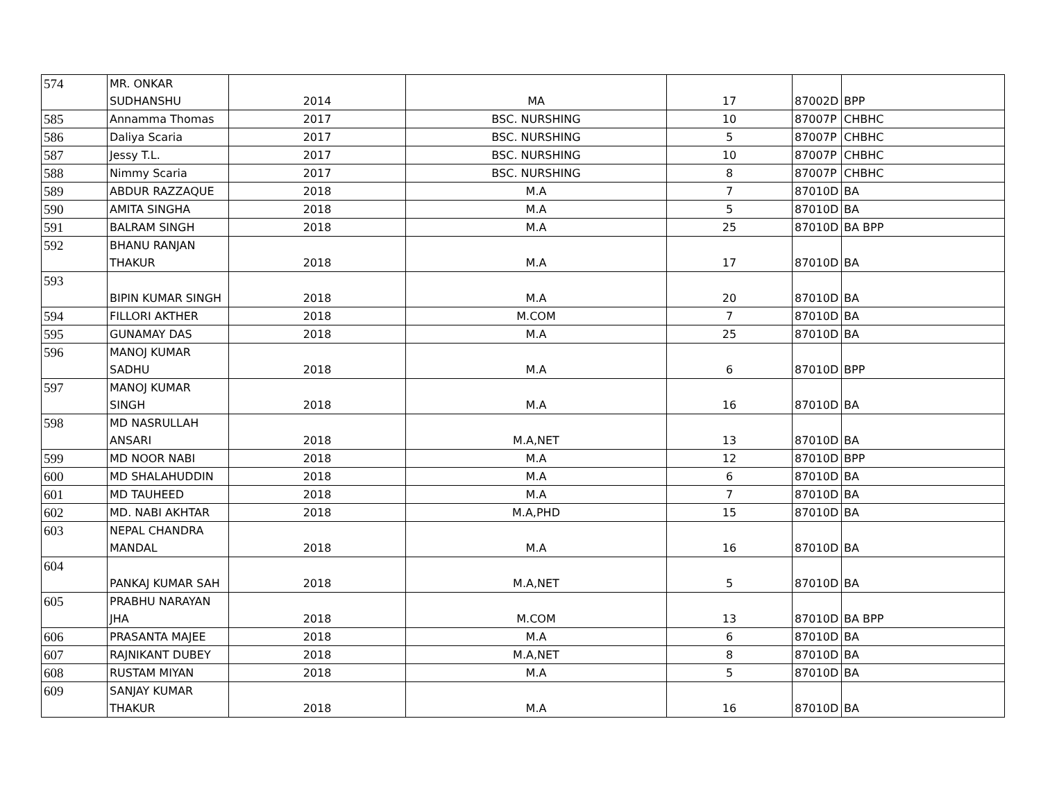| 574 | MR. ONKAR SUDHANSHU | 2014 | MA | 17 | 87002D | BPP |
| 585 | Annamma Thomas | 2017 | BSC. NURSHING | 10 | 87007P | CHBHC |
| 586 | Daliya Scaria | 2017 | BSC. NURSHING | 5 | 87007P | CHBHC |
| 587 | Jessy T.L. | 2017 | BSC. NURSHING | 10 | 87007P | CHBHC |
| 588 | Nimmy Scaria | 2017 | BSC. NURSHING | 8 | 87007P | CHBHC |
| 589 | ABDUR RAZZAQUE | 2018 | M.A | 7 | 87010D | BA |
| 590 | AMITA SINGHA | 2018 | M.A | 5 | 87010D | BA |
| 591 | BALRAM SINGH | 2018 | M.A | 25 | 87010D | BA BPP |
| 592 | BHANU RANJAN THAKUR | 2018 | M.A | 17 | 87010D | BA |
| 593 | BIPIN KUMAR SINGH | 2018 | M.A | 20 | 87010D | BA |
| 594 | FILLORI AKTHER | 2018 | M.COM | 7 | 87010D | BA |
| 595 | GUNAMAY DAS | 2018 | M.A | 25 | 87010D | BA |
| 596 | MANOJ KUMAR SADHU | 2018 | M.A | 6 | 87010D | BPP |
| 597 | MANOJ KUMAR SINGH | 2018 | M.A | 16 | 87010D | BA |
| 598 | MD NASRULLAH ANSARI | 2018 | M.A,NET | 13 | 87010D | BA |
| 599 | MD NOOR NABI | 2018 | M.A | 12 | 87010D | BPP |
| 600 | MD SHALAHUDDIN | 2018 | M.A | 6 | 87010D | BA |
| 601 | MD TAUHEED | 2018 | M.A | 7 | 87010D | BA |
| 602 | MD. NABI AKHTAR | 2018 | M.A,PHD | 15 | 87010D | BA |
| 603 | NEPAL CHANDRA MANDAL | 2018 | M.A | 16 | 87010D | BA |
| 604 | PANKAJ KUMAR SAH | 2018 | M.A,NET | 5 | 87010D | BA |
| 605 | PRABHU NARAYAN JHA | 2018 | M.COM | 13 | 87010D | BA BPP |
| 606 | PRASANTA MAJEE | 2018 | M.A | 6 | 87010D | BA |
| 607 | RAJNIKANT DUBEY | 2018 | M.A,NET | 8 | 87010D | BA |
| 608 | RUSTAM MIYAN | 2018 | M.A | 5 | 87010D | BA |
| 609 | SANJAY KUMAR THAKUR | 2018 | M.A | 16 | 87010D | BA |